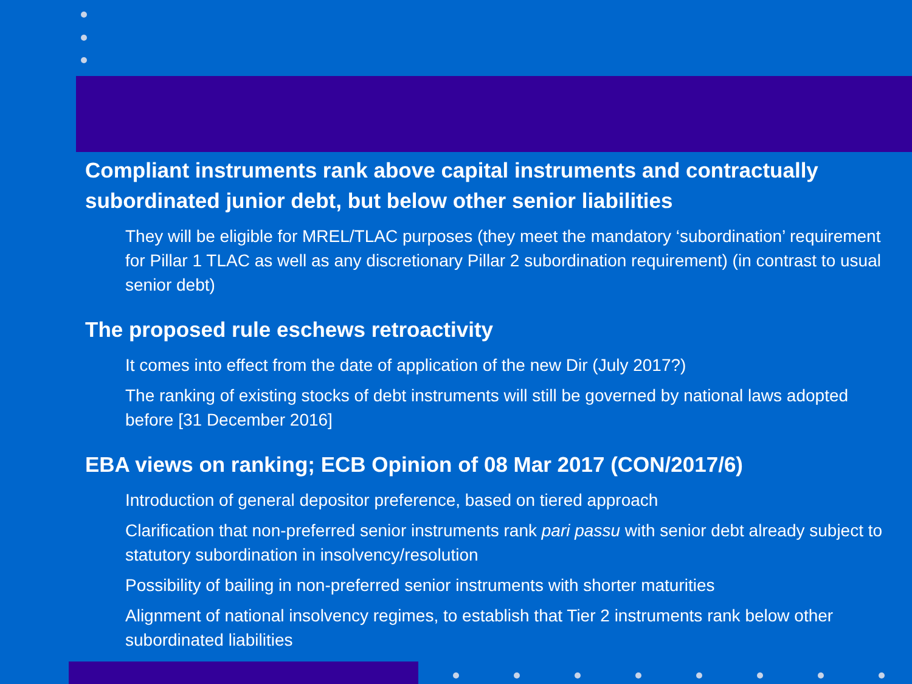Compliant instruments rank above capital instruments and contractually subordinated junior debt, but below other senior liabilities
They will be eligible for MREL/TLAC purposes (they meet the mandatory ‘subordination’ requirement for Pillar 1 TLAC as well as any discretionary Pillar 2 subordination requirement) (in contrast to usual senior debt)
The proposed rule eschews retroactivity
It comes into effect from the date of application of the new Dir (July 2017?)
The ranking of existing stocks of debt instruments will still be governed by national laws adopted before [31 December 2016]
EBA views on ranking; ECB Opinion of 08 Mar 2017 (CON/2017/6)
Introduction of general depositor preference, based on tiered approach
Clarification that non-preferred senior instruments rank pari passu with senior debt already subject to statutory subordination in insolvency/resolution
Possibility of bailing in non-preferred senior instruments with shorter maturities
Alignment of national insolvency regimes, to establish that Tier 2 instruments rank below other subordinated liabilities